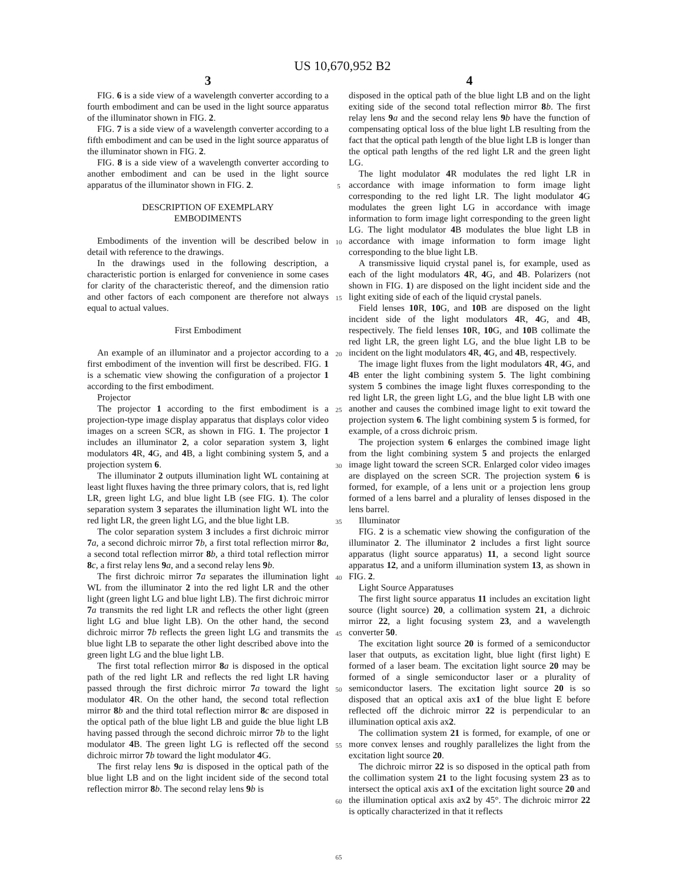US 10,670,952 B2
3
FIG. 6 is a side view of a wavelength converter according to a fourth embodiment and can be used in the light source apparatus of the illuminator shown in FIG. 2.
FIG. 7 is a side view of a wavelength converter according to a fifth embodiment and can be used in the light source apparatus of the illuminator shown in FIG. 2.
FIG. 8 is a side view of a wavelength converter according to another embodiment and can be used in the light source apparatus of the illuminator shown in FIG. 2.
DESCRIPTION OF EXEMPLARY
EMBODIMENTS
Embodiments of the invention will be described below in detail with reference to the drawings.
In the drawings used in the following description, a characteristic portion is enlarged for convenience in some cases for clarity of the characteristic thereof, and the dimension ratio and other factors of each component are therefore not always equal to actual values.
First Embodiment
An example of an illuminator and a projector according to a first embodiment of the invention will first be described. FIG. 1 is a schematic view showing the configuration of a projector 1 according to the first embodiment.
Projector
The projector 1 according to the first embodiment is a projection-type image display apparatus that displays color video images on a screen SCR, as shown in FIG. 1. The projector 1 includes an illuminator 2, a color separation system 3, light modulators 4 R, 4 G, and 4 B, a light combining system 5, and a projection system 6.
The illuminator 2 outputs illumination light WL containing at least light fluxes having the three primary colors, that is, red light LR, green light LG, and blue light LB (see FIG. 1). The color separation system 3 separates the illumination light WL into the red light LR, the green light LG, and the blue light LB.
The color separation system 3 includes a first dichroic mirror 7 a, a second dichroic mirror 7 b, a first total reflection mirror 8 a, a second total reflection mirror 8 b, a third total reflection mirror 8 c, a first relay lens 9 a, and a second relay lens 9 b.
The first dichroic mirror 7 a separates the illumination light WL from the illuminator 2 into the red light LR and the other light (green light LG and blue light LB). The first dichroic mirror 7 a transmits the red light LR and reflects the other light (green light LG and blue light LB). On the other hand, the second dichroic mirror 7 b reflects the green light LG and transmits the blue light LB to separate the other light described above into the green light LG and the blue light LB.
The first total reflection mirror 8 a is disposed in the optical path of the red light LR and reflects the red light LR having passed through the first dichroic mirror 7 a toward the light modulator 4 R. On the other hand, the second total reflection mirror 8 b and the third total reflection mirror 8 c are disposed in the optical path of the blue light LB and guide the blue light LB having passed through the second dichroic mirror 7 b to the light modulator 4 B. The green light LG is reflected off the second dichroic mirror 7 b toward the light modulator 4 G.
The first relay lens 9 a is disposed in the optical path of the blue light LB and on the light incident side of the second total reflection mirror 8 b. The second relay lens 9 b is
5
10
15
20
25
30
35
40
45
50
55
60
65
4
disposed in the optical path of the blue light LB and on the light exiting side of the second total reflection mirror 8 b. The first relay lens 9 a and the second relay lens 9 b have the function of compensating optical loss of the blue light LB resulting from the fact that the optical path length of the blue light LB is longer than the optical path lengths of the red light LR and the green light LG.
The light modulator 4 R modulates the red light LR in accordance with image information to form image light corresponding to the red light LR. The light modulator 4 G modulates the green light LG in accordance with image information to form image light corresponding to the green light LG. The light modulator 4 B modulates the blue light LB in accordance with image information to form image light corresponding to the blue light LB.
A transmissive liquid crystal panel is, for example, used as each of the light modulators 4 R, 4 G, and 4 B. Polarizers (not shown in FIG. 1) are disposed on the light incident side and the light exiting side of each of the liquid crystal panels.
Field lenses 10 R, 10 G, and 10 B are disposed on the light incident side of the light modulators 4 R, 4 G, and 4 B, respectively. The field lenses 10 R, 10 G, and 10 B collimate the red light LR, the green light LG, and the blue light LB to be incident on the light modulators 4 R, 4 G, and 4 B, respectively.
The image light fluxes from the light modulators 4 R, 4 G, and 4 B enter the light combining system 5. The light combining system 5 combines the image light fluxes corresponding to the red light LR, the green light LG, and the blue light LB with one another and causes the combined image light to exit toward the projection system 6. The light combining system 5 is formed, for example, of a cross dichroic prism.
The projection system 6 enlarges the combined image light from the light combining system 5 and projects the enlarged image light toward the screen SCR. Enlarged color video images are displayed on the screen SCR. The projection system 6 is formed, for example, of a lens unit or a projection lens group formed of a lens barrel and a plurality of lenses disposed in the lens barrel.
Illuminator
FIG. 2 is a schematic view showing the configuration of the illuminator 2. The illuminator 2 includes a first light source apparatus (light source apparatus) 11, a second light source apparatus 12, and a uniform illumination system 13, as shown in FIG. 2.
Light Source Apparatuses
The first light source apparatus 11 includes an excitation light source (light source) 20, a collimation system 21, a dichroic mirror 22, a light focusing system 23, and a wavelength converter 50.
The excitation light source 20 is formed of a semiconductor laser that outputs, as excitation light, blue light (first light) E formed of a laser beam. The excitation light source 20 may be formed of a single semiconductor laser or a plurality of semiconductor lasers. The excitation light source 20 is so disposed that an optical axis ax1 of the blue light E before reflected off the dichroic mirror 22 is perpendicular to an illumination optical axis ax2.
The collimation system 21 is formed, for example, of one or more convex lenses and roughly parallelizes the light from the excitation light source 20.
The dichroic mirror 22 is so disposed in the optical path from the collimation system 21 to the light focusing system 23 as to intersect the optical axis ax1 of the excitation light source 20 and the illumination optical axis ax2 by 45°. The dichroic mirror 22 is optically characterized in that it reflects